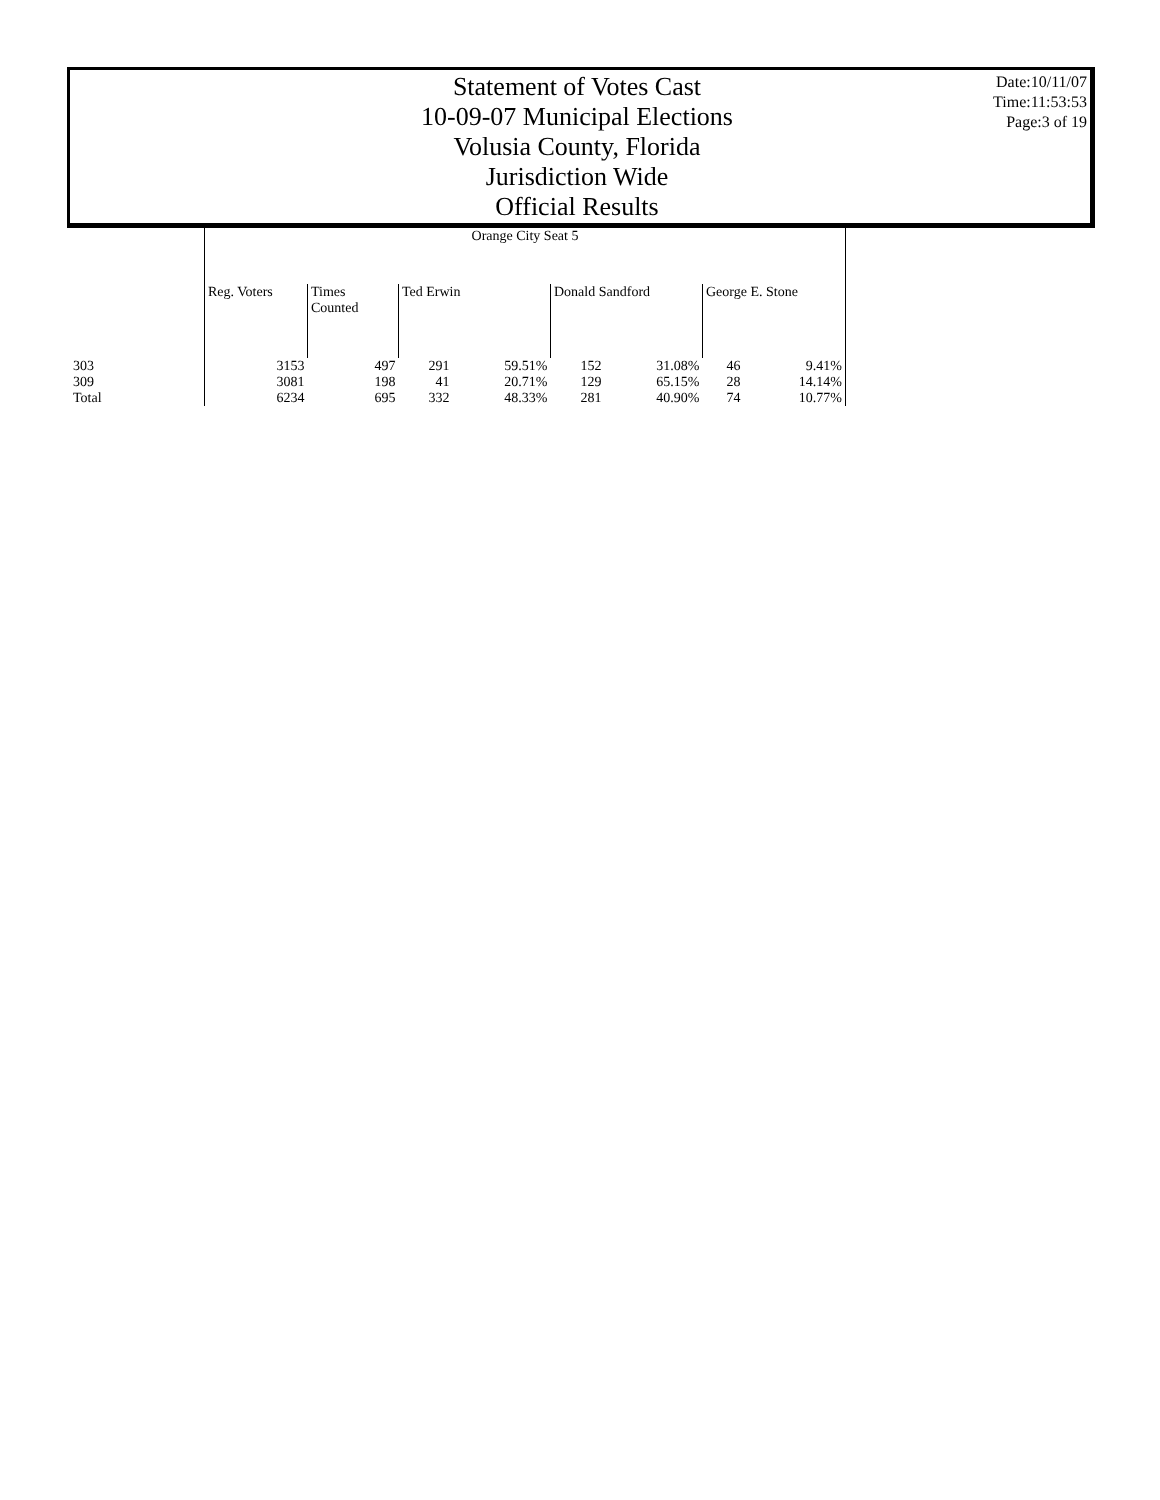Statement of Votes Cast
10-09-07 Municipal Elections
Volusia County, Florida
Jurisdiction Wide
Official Results
Date:10/11/07
Time:11:53:53
Page:3 of 19
| | Orange City Seat 5 | | | | | | | |
| --- | --- | --- | --- | --- | --- | --- | --- | --- |
| | Reg. Voters | Times Counted | Ted Erwin | | Donald Sandford | | George E. Stone | |
| 303 | 3153 | 497 | 291 | 59.51% | 152 | 31.08% | 46 | 9.41% |
| 309 | 3081 | 198 | 41 | 20.71% | 129 | 65.15% | 28 | 14.14% |
| Total | 6234 | 695 | 332 | 48.33% | 281 | 40.90% | 74 | 10.77% |